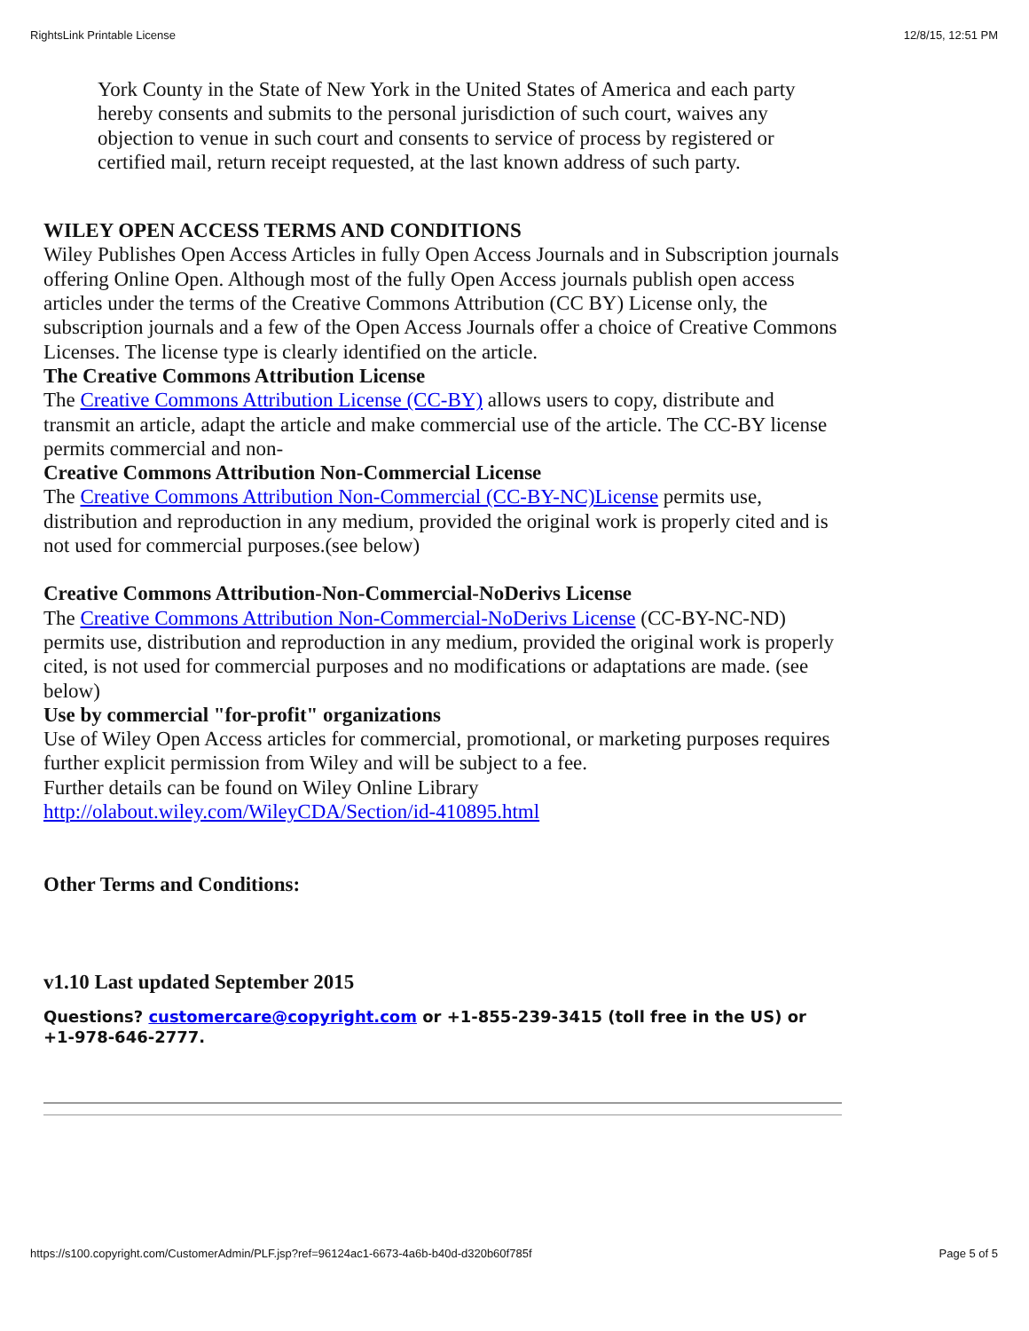RightsLink Printable License 12/8/15, 12:51 PM
York County in the State of New York in the United States of America and each party hereby consents and submits to the personal jurisdiction of such court, waives any objection to venue in such court and consents to service of process by registered or certified mail, return receipt requested, at the last known address of such party.
WILEY OPEN ACCESS TERMS AND CONDITIONS
Wiley Publishes Open Access Articles in fully Open Access Journals and in Subscription journals offering Online Open. Although most of the fully Open Access journals publish open access articles under the terms of the Creative Commons Attribution (CC BY) License only, the subscription journals and a few of the Open Access Journals offer a choice of Creative Commons Licenses. The license type is clearly identified on the article.
The Creative Commons Attribution License
The Creative Commons Attribution License (CC-BY) allows users to copy, distribute and transmit an article, adapt the article and make commercial use of the article. The CC-BY license permits commercial and non-
Creative Commons Attribution Non-Commercial License
The Creative Commons Attribution Non-Commercial (CC-BY-NC)License permits use, distribution and reproduction in any medium, provided the original work is properly cited and is not used for commercial purposes.(see below)
Creative Commons Attribution-Non-Commercial-NoDerivs License
The Creative Commons Attribution Non-Commercial-NoDerivs License (CC-BY-NC-ND) permits use, distribution and reproduction in any medium, provided the original work is properly cited, is not used for commercial purposes and no modifications or adaptations are made. (see below)
Use by commercial "for-profit" organizations
Use of Wiley Open Access articles for commercial, promotional, or marketing purposes requires further explicit permission from Wiley and will be subject to a fee.
Further details can be found on Wiley Online Library http://olabout.wiley.com/WileyCDA/Section/id-410895.html
Other Terms and Conditions:
v1.10 Last updated September 2015
Questions? customercare@copyright.com or +1-855-239-3415 (toll free in the US) or +1-978-646-2777.
https://s100.copyright.com/CustomerAdmin/PLF.jsp?ref=96124ac1-6673-4a6b-b40d-d320b60f785f Page 5 of 5